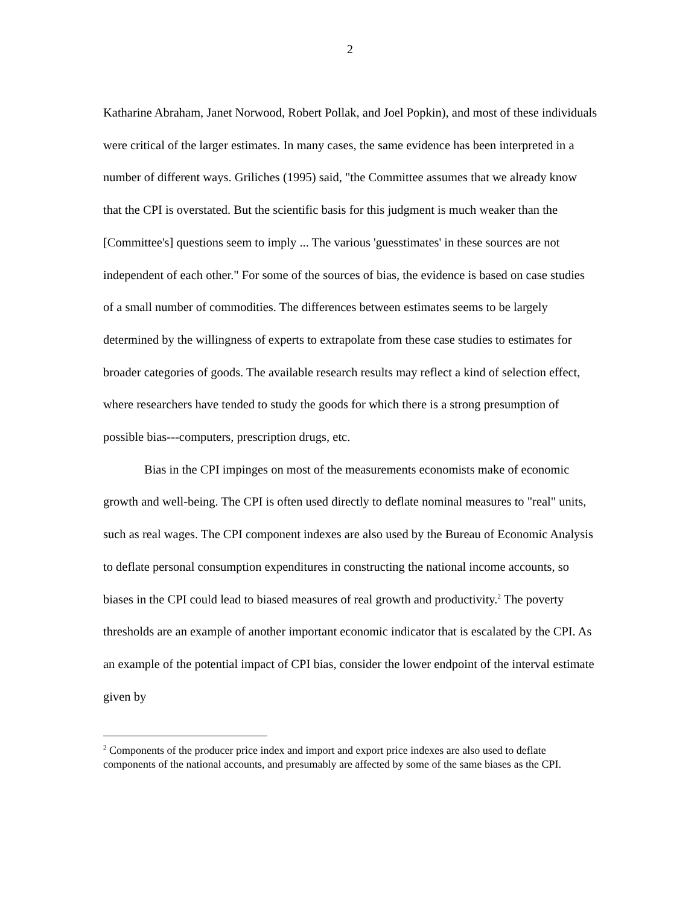2
Katharine Abraham, Janet Norwood, Robert Pollak, and Joel Popkin), and most of these individuals were critical of the larger estimates. In many cases, the same evidence has been interpreted in a number of different ways. Griliches (1995) said, "the Committee assumes that we already know that the CPI is overstated. But the scientific basis for this judgment is much weaker than the [Committee's] questions seem to imply ... The various 'guesstimates' in these sources are not independent of each other." For some of the sources of bias, the evidence is based on case studies of a small number of commodities. The differences between estimates seems to be largely determined by the willingness of experts to extrapolate from these case studies to estimates for broader categories of goods. The available research results may reflect a kind of selection effect, where researchers have tended to study the goods for which there is a strong presumption of possible bias---computers, prescription drugs, etc.
Bias in the CPI impinges on most of the measurements economists make of economic growth and well-being. The CPI is often used directly to deflate nominal measures to "real" units, such as real wages. The CPI component indexes are also used by the Bureau of Economic Analysis to deflate personal consumption expenditures in constructing the national income accounts, so biases in the CPI could lead to biased measures of real growth and productivity.<sup>2</sup> The poverty thresholds are an example of another important economic indicator that is escalated by the CPI. As an example of the potential impact of CPI bias, consider the lower endpoint of the interval estimate given by
<sup>2</sup> Components of the producer price index and import and export price indexes are also used to deflate components of the national accounts, and presumably are affected by some of the same biases as the CPI.